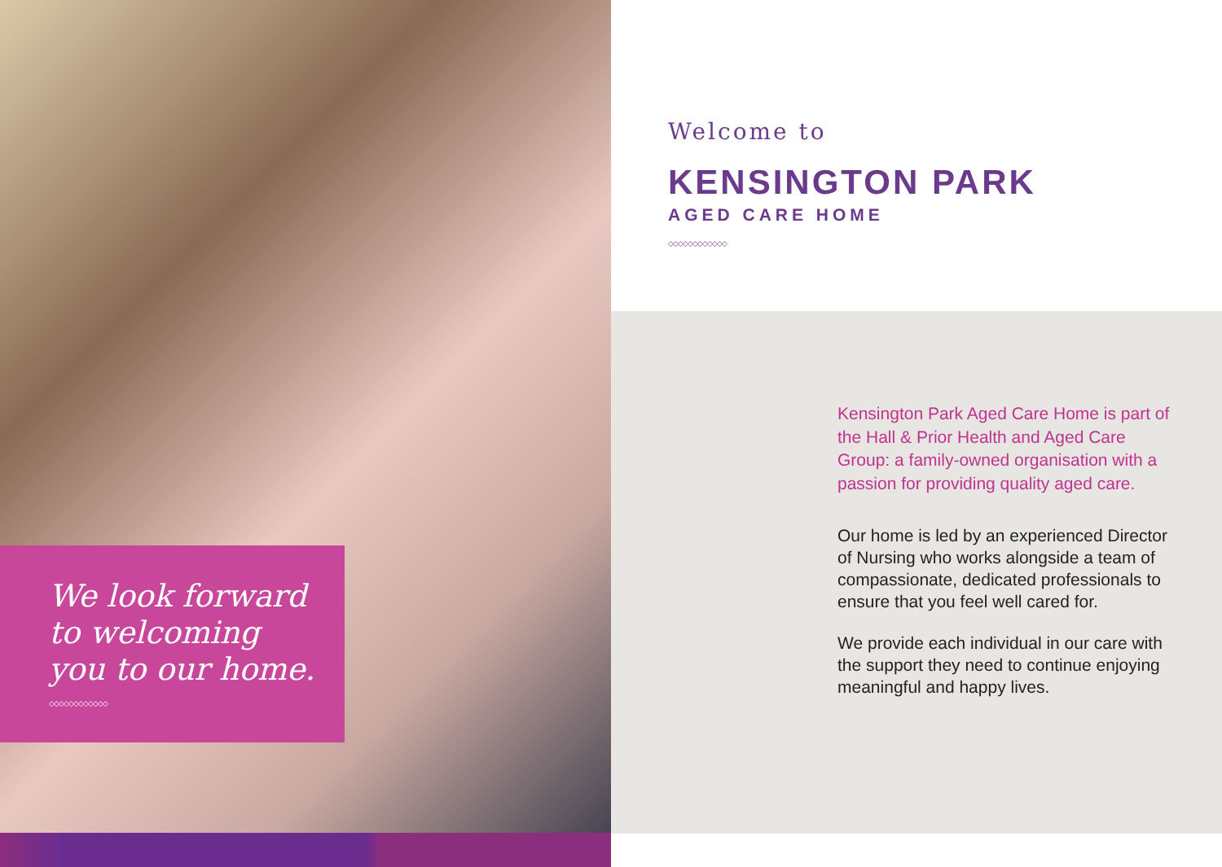We look forward
to welcoming
you to our home.
◇◇◇◇◇◇◇◇◇◇◇◇
Welcome to
KENSINGTON PARK
AGED CARE HOME
◇◇◇◇◇◇◇◇◇◇◇◇
Kensington Park Aged Care Home is part of the Hall & Prior Health and Aged Care Group: a family-owned organisation with a passion for providing quality aged care.
Our home is led by an experienced Director of Nursing who works alongside a team of compassionate, dedicated professionals to ensure that you feel well cared for.
We provide each individual in our care with the support they need to continue enjoying meaningful and happy lives.